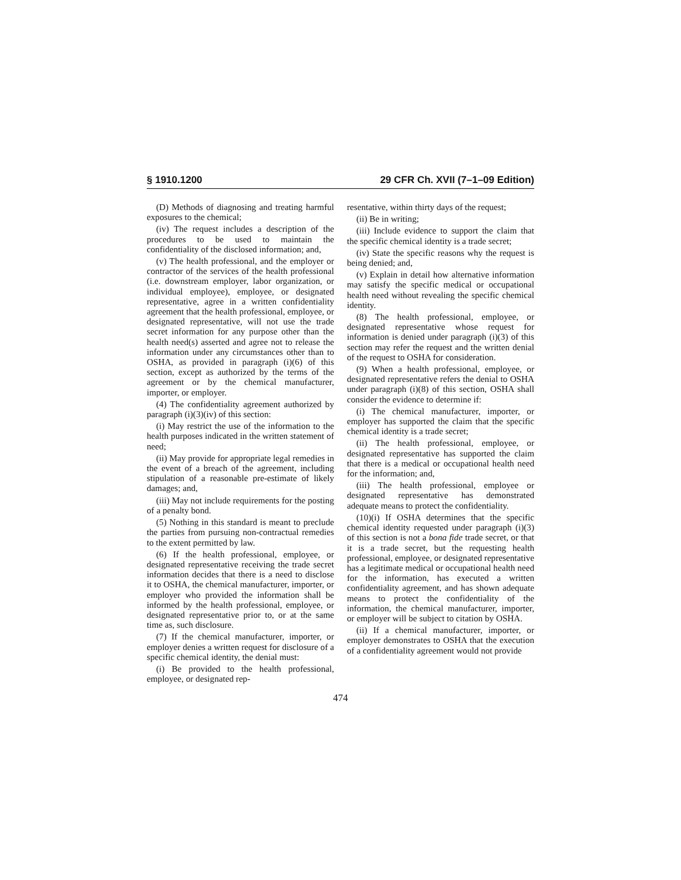§ 1910.1200 29 CFR Ch. XVII (7–1–09 Edition)
(D) Methods of diagnosing and treating harmful exposures to the chemical;
(iv) The request includes a description of the procedures to be used to maintain the confidentiality of the disclosed information; and,
(v) The health professional, and the employer or contractor of the services of the health professional (i.e. downstream employer, labor organization, or individual employee), employee, or designated representative, agree in a written confidentiality agreement that the health professional, employee, or designated representative, will not use the trade secret information for any purpose other than the health need(s) asserted and agree not to release the information under any circumstances other than to OSHA, as provided in paragraph (i)(6) of this section, except as authorized by the terms of the agreement or by the chemical manufacturer, importer, or employer.
(4) The confidentiality agreement authorized by paragraph (i)(3)(iv) of this section:
(i) May restrict the use of the information to the health purposes indicated in the written statement of need;
(ii) May provide for appropriate legal remedies in the event of a breach of the agreement, including stipulation of a reasonable pre-estimate of likely damages; and,
(iii) May not include requirements for the posting of a penalty bond.
(5) Nothing in this standard is meant to preclude the parties from pursuing non-contractual remedies to the extent permitted by law.
(6) If the health professional, employee, or designated representative receiving the trade secret information decides that there is a need to disclose it to OSHA, the chemical manufacturer, importer, or employer who provided the information shall be informed by the health professional, employee, or designated representative prior to, or at the same time as, such disclosure.
(7) If the chemical manufacturer, importer, or employer denies a written request for disclosure of a specific chemical identity, the denial must:
(i) Be provided to the health professional, employee, or designated rep-
resentative, within thirty days of the request;
(ii) Be in writing;
(iii) Include evidence to support the claim that the specific chemical identity is a trade secret;
(iv) State the specific reasons why the request is being denied; and,
(v) Explain in detail how alternative information may satisfy the specific medical or occupational health need without revealing the specific chemical identity.
(8) The health professional, employee, or designated representative whose request for information is denied under paragraph (i)(3) of this section may refer the request and the written denial of the request to OSHA for consideration.
(9) When a health professional, employee, or designated representative refers the denial to OSHA under paragraph (i)(8) of this section, OSHA shall consider the evidence to determine if:
(i) The chemical manufacturer, importer, or employer has supported the claim that the specific chemical identity is a trade secret;
(ii) The health professional, employee, or designated representative has supported the claim that there is a medical or occupational health need for the information; and,
(iii) The health professional, employee or designated representative has demonstrated adequate means to protect the confidentiality.
(10)(i) If OSHA determines that the specific chemical identity requested under paragraph (i)(3) of this section is not a bona fide trade secret, or that it is a trade secret, but the requesting health professional, employee, or designated representative has a legitimate medical or occupational health need for the information, has executed a written confidentiality agreement, and has shown adequate means to protect the confidentiality of the information, the chemical manufacturer, importer, or employer will be subject to citation by OSHA.
(ii) If a chemical manufacturer, importer, or employer demonstrates to OSHA that the execution of a confidentiality agreement would not provide
474